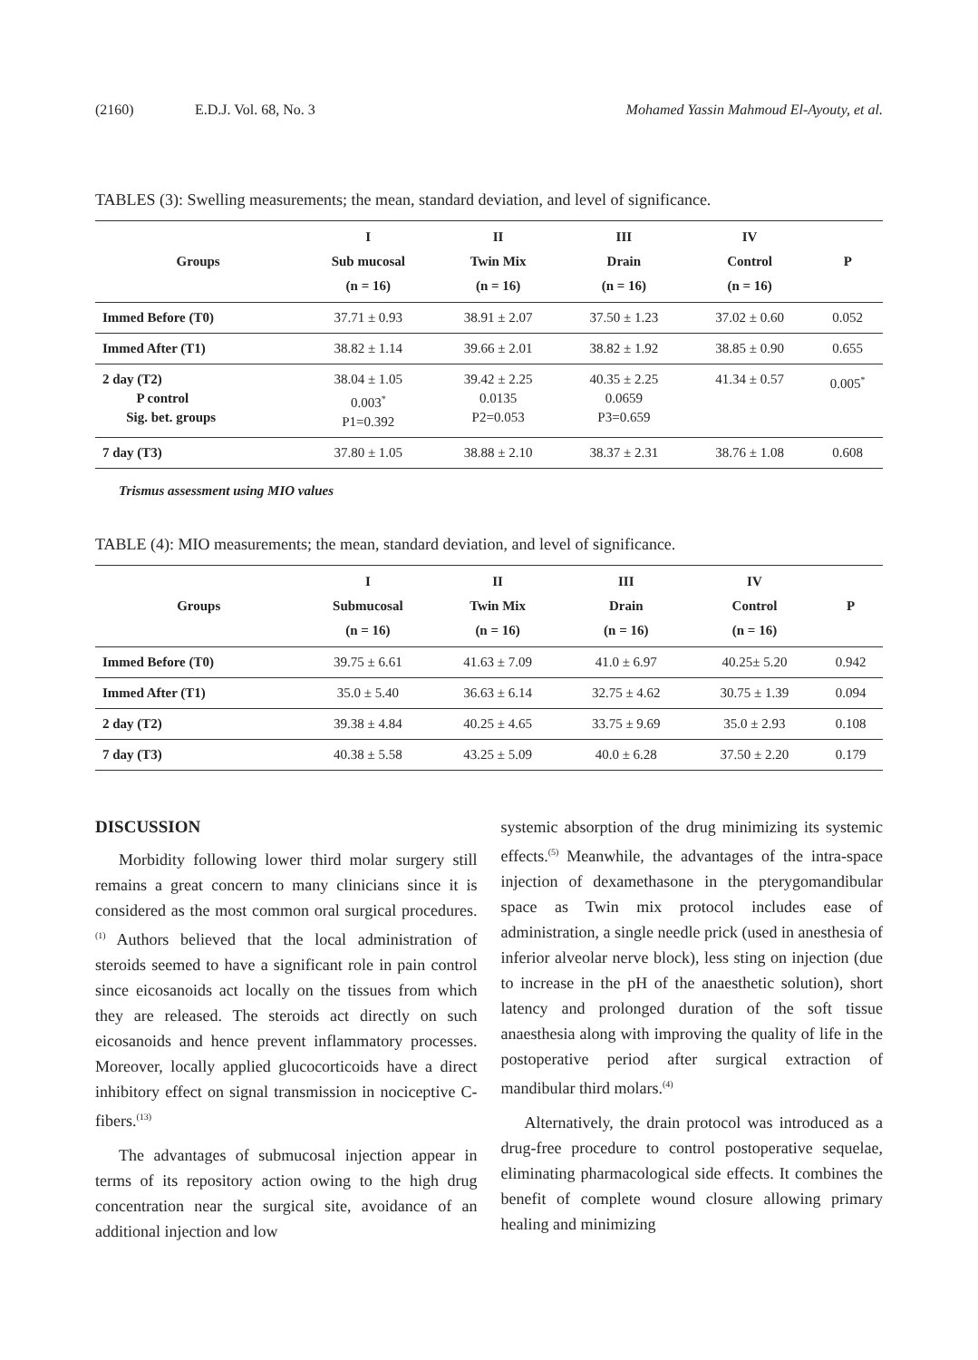(2160) E.D.J. Vol. 68, No. 3 Mohamed Yassin Mahmoud El-Ayouty, et al.
TABLES (3): Swelling measurements; the mean, standard deviation, and level of significance.
| Groups | I Sub mucosal (n = 16) | II Twin Mix (n = 16) | III Drain (n = 16) | IV Control (n = 16) | P |
| --- | --- | --- | --- | --- | --- |
| Immed Before (T0) | 37.71 ± 0.93 | 38.91 ± 2.07 | 37.50 ± 1.23 | 37.02 ± 0.60 | 0.052 |
| Immed After (T1) | 38.82 ± 1.14 | 39.66 ± 2.01 | 38.82 ± 1.92 | 38.85 ± 0.90 | 0.655 |
| 2 day (T2) P control Sig. bet. groups | 38.04 ± 1.05 0.003<sup>*</sup> P1=0.392 | 39.42 ± 2.25 0.0135 P2=0.053 | 40.35 ± 2.25 0.0659 P3=0.659 | 41.34 ± 0.57 | 0.005<sup>*</sup> |
| 7 day (T3) | 37.80 ± 1.05 | 38.88 ± 2.10 | 38.37 ± 2.31 | 38.76 ± 1.08 | 0.608 |
Trismus assessment using MIO values
TABLE (4): MIO measurements; the mean, standard deviation, and level of significance.
| Groups | I Submucosal (n = 16) | II Twin Mix (n = 16) | III Drain (n = 16) | IV Control (n = 16) | P |
| --- | --- | --- | --- | --- | --- |
| Immed Before (T0) | 39.75 ± 6.61 | 41.63 ± 7.09 | 41.0 ± 6.97 | 40.25± 5.20 | 0.942 |
| Immed After (T1) | 35.0 ± 5.40 | 36.63 ± 6.14 | 32.75 ± 4.62 | 30.75 ± 1.39 | 0.094 |
| 2 day (T2) | 39.38 ± 4.84 | 40.25 ± 4.65 | 33.75 ± 9.69 | 35.0 ± 2.93 | 0.108 |
| 7 day (T3) | 40.38 ± 5.58 | 43.25 ± 5.09 | 40.0 ± 6.28 | 37.50 ± 2.20 | 0.179 |
DISCUSSION
Morbidity following lower third molar surgery still remains a great concern to many clinicians since it is considered as the most common oral surgical procedures.<sup>(1)</sup> Authors believed that the local administration of steroids seemed to have a significant role in pain control since eicosanoids act locally on the tissues from which they are released. The steroids act directly on such eicosanoids and hence prevent inflammatory processes. Moreover, locally applied glucocorticoids have a direct inhibitory effect on signal transmission in nociceptive C-fibers.<sup>(13)</sup>
The advantages of submucosal injection appear in terms of its repository action owing to the high drug concentration near the surgical site, avoidance of an additional injection and low
systemic absorption of the drug minimizing its systemic effects.<sup>(5)</sup> Meanwhile, the advantages of the intra-space injection of dexamethasone in the pterygomandibular space as Twin mix protocol includes ease of administration, a single needle prick (used in anesthesia of inferior alveolar nerve block), less sting on injection (due to increase in the pH of the anaesthetic solution), short latency and prolonged duration of the soft tissue anaesthesia along with improving the quality of life in the postoperative period after surgical extraction of mandibular third molars.<sup>(4)</sup>
Alternatively, the drain protocol was introduced as a drug-free procedure to control postoperative sequelae, eliminating pharmacological side effects. It combines the benefit of complete wound closure allowing primary healing and minimizing